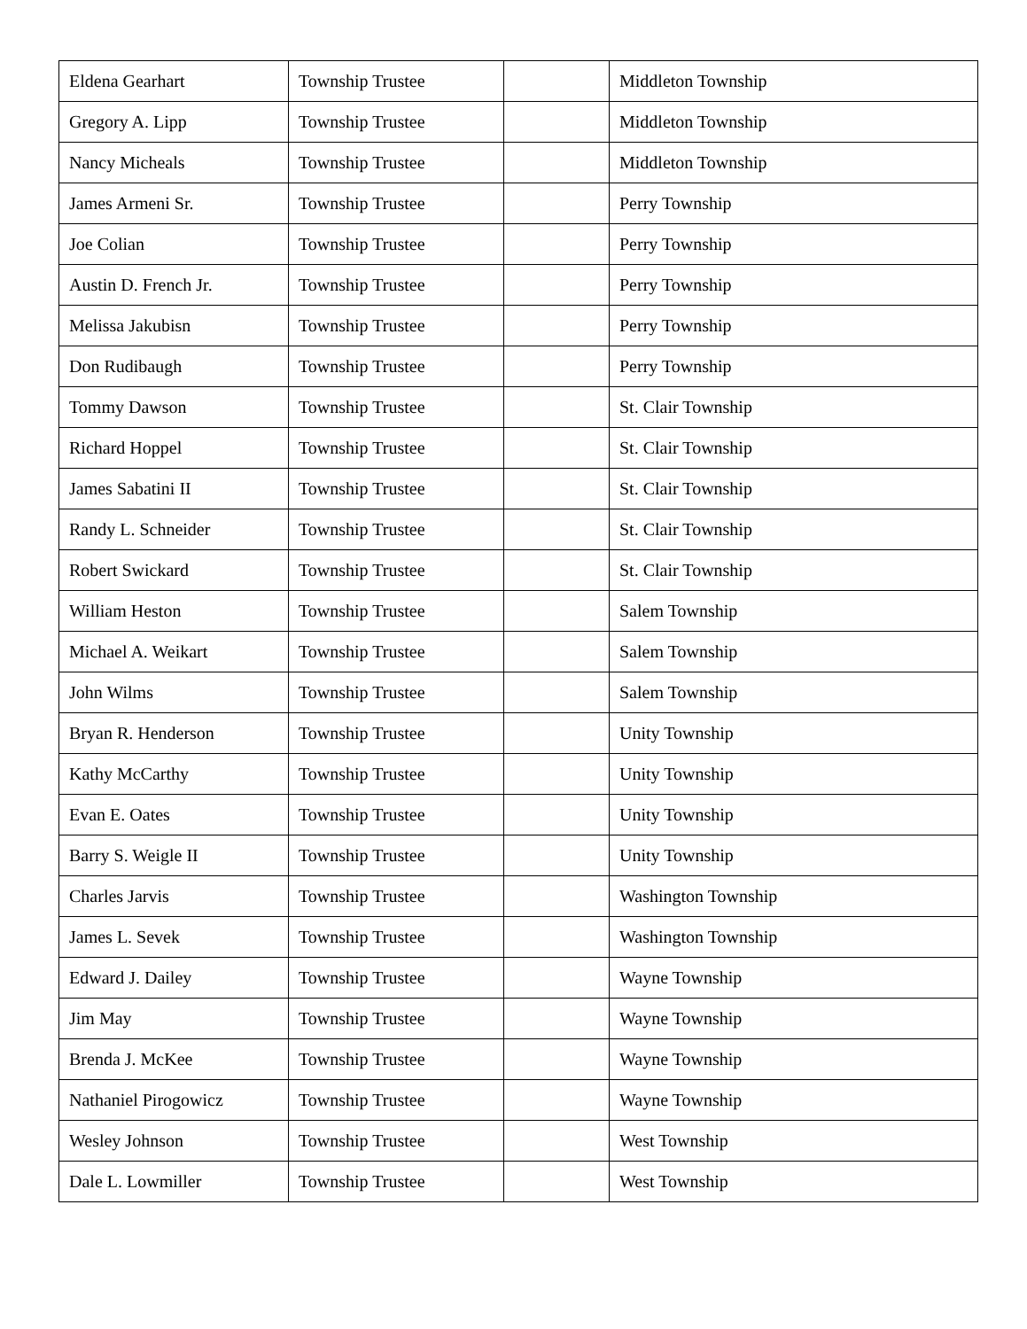| Eldena Gearhart | Township Trustee | | Middleton Township |
| Gregory A. Lipp | Township Trustee | | Middleton Township |
| Nancy Micheals | Township Trustee | | Middleton Township |
| James Armeni Sr. | Township Trustee | | Perry Township |
| Joe Colian | Township Trustee | | Perry Township |
| Austin D. French Jr. | Township Trustee | | Perry Township |
| Melissa Jakubisn | Township Trustee | | Perry Township |
| Don Rudibaugh | Township Trustee | | Perry Township |
| Tommy Dawson | Township Trustee | | St. Clair Township |
| Richard Hoppel | Township Trustee | | St. Clair Township |
| James Sabatini II | Township Trustee | | St. Clair Township |
| Randy L. Schneider | Township Trustee | | St. Clair Township |
| Robert Swickard | Township Trustee | | St. Clair Township |
| William Heston | Township Trustee | | Salem Township |
| Michael A. Weikart | Township Trustee | | Salem Township |
| John Wilms | Township Trustee | | Salem Township |
| Bryan R. Henderson | Township Trustee | | Unity Township |
| Kathy McCarthy | Township Trustee | | Unity Township |
| Evan E. Oates | Township Trustee | | Unity Township |
| Barry S. Weigle II | Township Trustee | | Unity Township |
| Charles Jarvis | Township Trustee | | Washington Township |
| James L. Sevek | Township Trustee | | Washington Township |
| Edward J. Dailey | Township Trustee | | Wayne Township |
| Jim May | Township Trustee | | Wayne Township |
| Brenda J. McKee | Township Trustee | | Wayne Township |
| Nathaniel Pirogowicz | Township Trustee | | Wayne Township |
| Wesley Johnson | Township Trustee | | West Township |
| Dale L. Lowmiller | Township Trustee | | West Township |